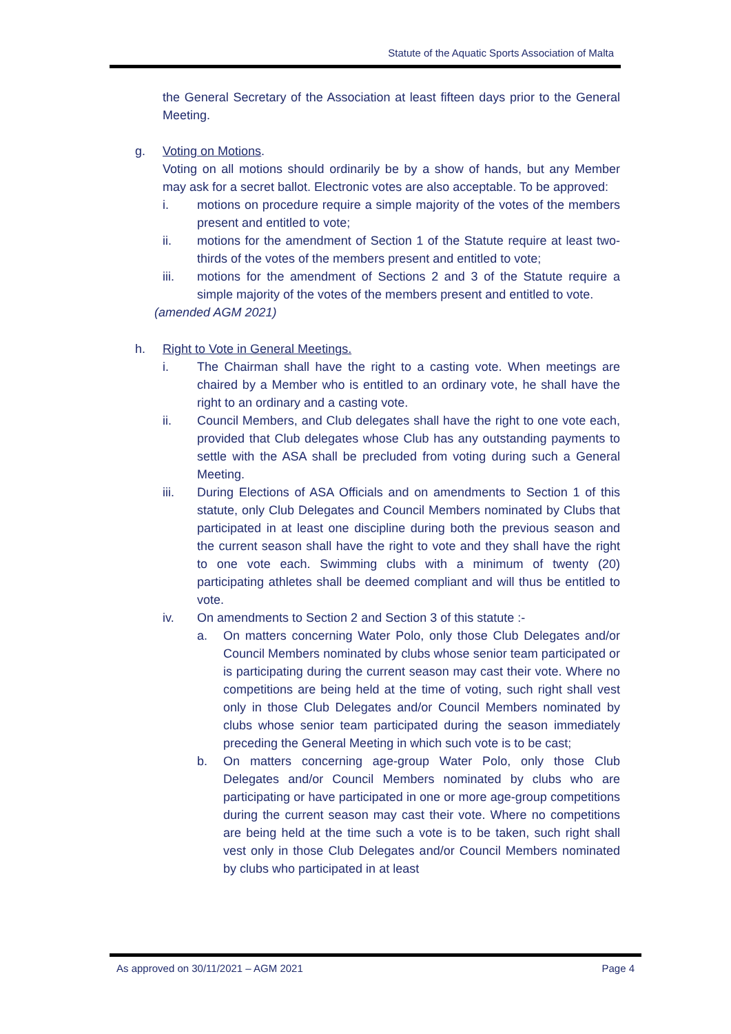Statute of the Aquatic Sports Association of Malta
the General Secretary of the Association at least fifteen days prior to the General Meeting.
g. Voting on Motions.
Voting on all motions should ordinarily be by a show of hands, but any Member may ask for a secret ballot. Electronic votes are also acceptable. To be approved:
i. motions on procedure require a simple majority of the votes of the members present and entitled to vote;
ii. motions for the amendment of Section 1 of the Statute require at least two-thirds of the votes of the members present and entitled to vote;
iii. motions for the amendment of Sections 2 and 3 of the Statute require a simple majority of the votes of the members present and entitled to vote.
(amended AGM 2021)
h. Right to Vote in General Meetings.
i. The Chairman shall have the right to a casting vote. When meetings are chaired by a Member who is entitled to an ordinary vote, he shall have the right to an ordinary and a casting vote.
ii. Council Members, and Club delegates shall have the right to one vote each, provided that Club delegates whose Club has any outstanding payments to settle with the ASA shall be precluded from voting during such a General Meeting.
iii. During Elections of ASA Officials and on amendments to Section 1 of this statute, only Club Delegates and Council Members nominated by Clubs that participated in at least one discipline during both the previous season and the current season shall have the right to vote and they shall have the right to one vote each. Swimming clubs with a minimum of twenty (20) participating athletes shall be deemed compliant and will thus be entitled to vote.
iv. On amendments to Section 2 and Section 3 of this statute :-
a. On matters concerning Water Polo, only those Club Delegates and/or Council Members nominated by clubs whose senior team participated or is participating during the current season may cast their vote. Where no competitions are being held at the time of voting, such right shall vest only in those Club Delegates and/or Council Members nominated by clubs whose senior team participated during the season immediately preceding the General Meeting in which such vote is to be cast;
b. On matters concerning age-group Water Polo, only those Club Delegates and/or Council Members nominated by clubs who are participating or have participated in one or more age-group competitions during the current season may cast their vote. Where no competitions are being held at the time such a vote is to be taken, such right shall vest only in those Club Delegates and/or Council Members nominated by clubs who participated in at least
As approved on 30/11/2021 – AGM 2021 Page 4